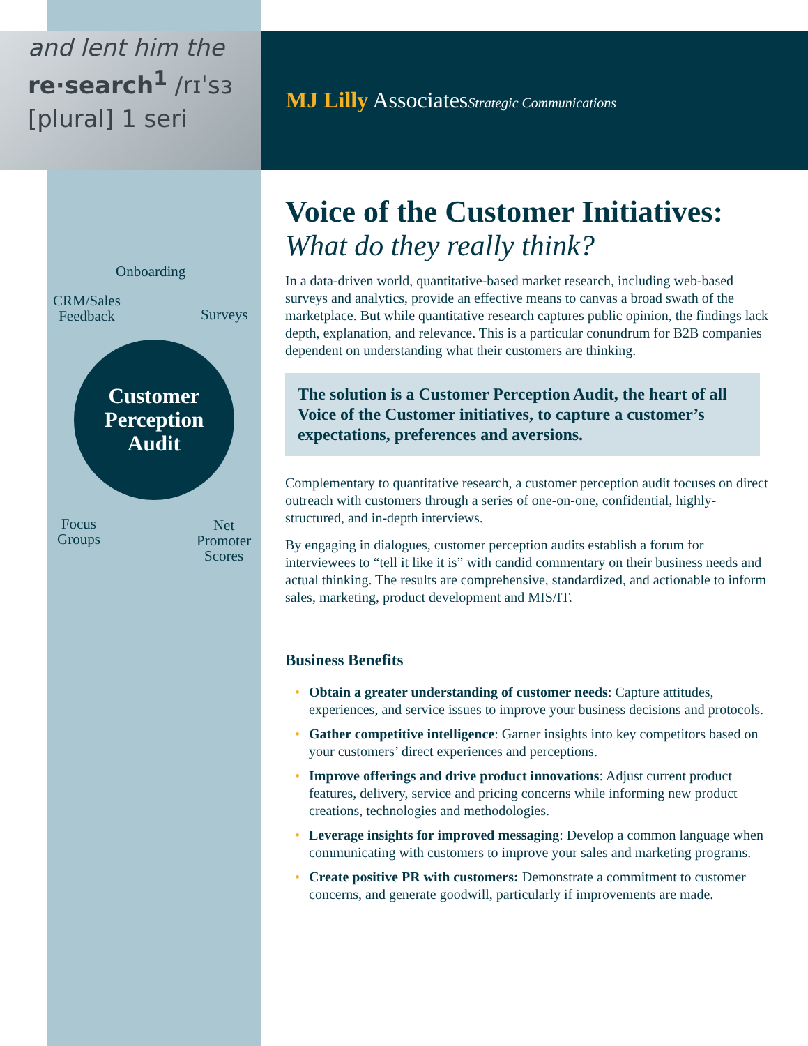and lent him the
re·search<sup>1</sup> /rɪˈsɜ
[plural] 1 seri
MJ Lilly AssociatesStrategic Communications
Onboarding
CRM/Sales
Feedback
Surveys
Customer
Perception
Audit
Focus
Groups
Net
Promoter
Scores
Voice of the Customer Initiatives:
What do they really think?
In a data-driven world, quantitative-based market research, including web-based surveys and analytics, provide an effective means to canvas a broad swath of the marketplace. But while quantitative research captures public opinion, the findings lack depth, explanation, and relevance. This is a particular conundrum for B2B companies dependent on understanding what their customers are thinking.
The solution is a Customer Perception Audit, the heart of all Voice of the Customer initiatives, to capture a customer’s expectations, preferences and aversions.
Complementary to quantitative research, a customer perception audit focuses on direct outreach with customers through a series of one-on-one, confidential, highly-structured, and in-depth interviews.
By engaging in dialogues, customer perception audits establish a forum for interviewees to “tell it like it is” with candid commentary on their business needs and actual thinking. The results are comprehensive, standardized, and actionable to inform sales, marketing, product development and MIS/IT.
Business Benefits
• Obtain a greater understanding of customer needs: Capture attitudes, experiences, and service issues to improve your business decisions and protocols.
• Gather competitive intelligence: Garner insights into key competitors based on your customers’ direct experiences and perceptions.
• Improve offerings and drive product innovations: Adjust current product features, delivery, service and pricing concerns while informing new product creations, technologies and methodologies.
• Leverage insights for improved messaging: Develop a common language when communicating with customers to improve your sales and marketing programs.
• Create positive PR with customers: Demonstrate a commitment to customer concerns, and generate goodwill, particularly if improvements are made.